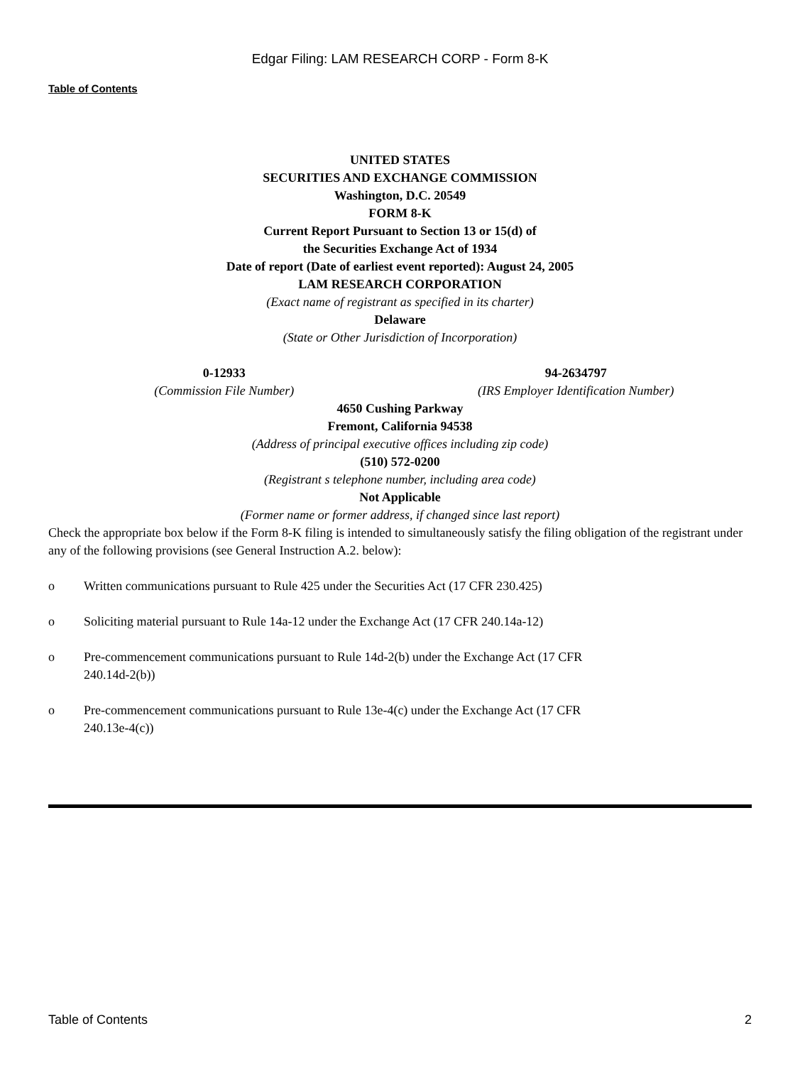Edgar Filing: LAM RESEARCH CORP - Form 8-K
Table of Contents
UNITED STATES
SECURITIES AND EXCHANGE COMMISSION
Washington, D.C. 20549
FORM 8-K
Current Report Pursuant to Section 13 or 15(d) of
the Securities Exchange Act of 1934
Date of report (Date of earliest event reported): August 24, 2005
LAM RESEARCH CORPORATION
(Exact name of registrant as specified in its charter)
Delaware
(State or Other Jurisdiction of Incorporation)
0-12933 94-2634797
(Commission File Number) (IRS Employer Identification Number)
4650 Cushing Parkway
Fremont, California 94538
(Address of principal executive offices including zip code)
(510) 572-0200
(Registrant s telephone number, including area code)
Not Applicable
(Former name or former address, if changed since last report)
Check the appropriate box below if the Form 8-K filing is intended to simultaneously satisfy the filing obligation of the registrant under any of the following provisions (see General Instruction A.2. below):
o Written communications pursuant to Rule 425 under the Securities Act (17 CFR 230.425)
o Soliciting material pursuant to Rule 14a-12 under the Exchange Act (17 CFR 240.14a-12)
o Pre-commencement communications pursuant to Rule 14d-2(b) under the Exchange Act (17 CFR
240.14d-2(b))
o Pre-commencement communications pursuant to Rule 13e-4(c) under the Exchange Act (17 CFR
240.13e-4(c))
Table of Contents 2